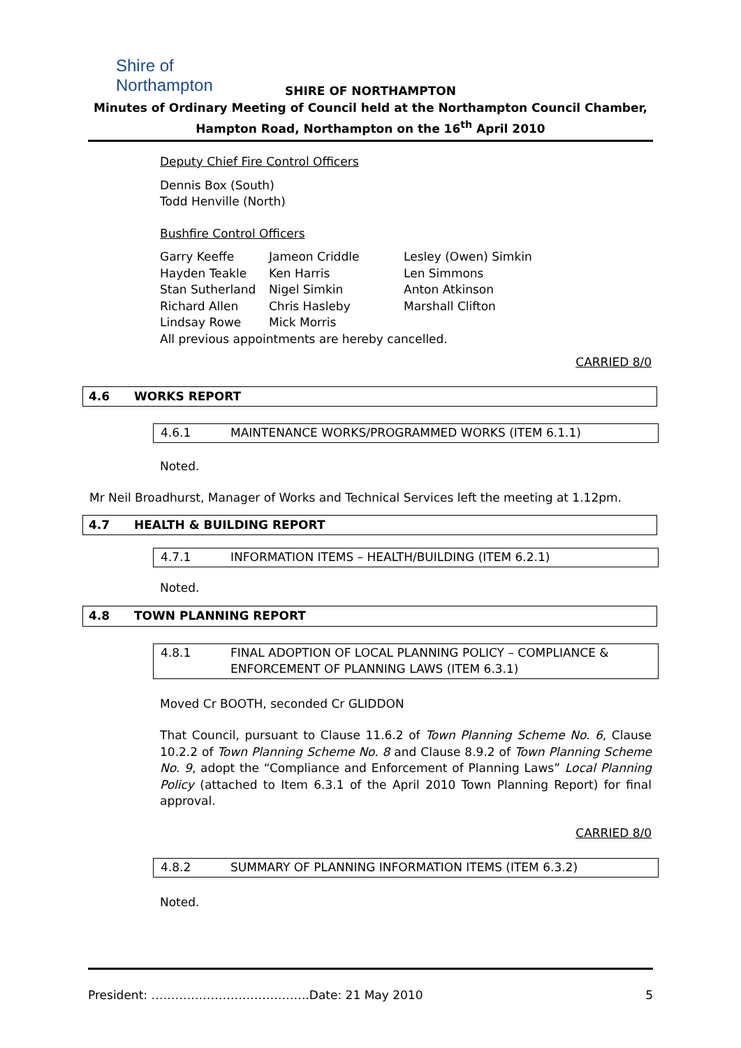Shire of
Northampton
SHIRE OF NORTHAMPTON
Minutes of Ordinary Meeting of Council held at the Northampton Council Chamber,
Hampton Road, Northampton on the 16<sup>th</sup> April 2010
Deputy Chief Fire Control Officers
Dennis Box (South)
Todd Henville (North)
Bushfire Control Officers
Garry Keeffe
Hayden Teakle
Stan Sutherland
Richard Allen
Lindsay Rowe
Jameon Criddle
Ken Harris
Nigel Simkin
Chris Hasleby
Mick Morris
Lesley (Owen) Simkin
Len Simmons
Anton Atkinson
Marshall Clifton
All previous appointments are hereby cancelled.
CARRIED 8/0
4.6 WORKS REPORT
4.6.1 MAINTENANCE WORKS/PROGRAMMED WORKS (ITEM 6.1.1)
Noted.
Mr Neil Broadhurst, Manager of Works and Technical Services left the meeting at 1.12pm.
4.7 HEALTH & BUILDING REPORT
4.7.1 INFORMATION ITEMS – HEALTH/BUILDING (ITEM 6.2.1)
Noted.
4.8 TOWN PLANNING REPORT
4.8.1 FINAL ADOPTION OF LOCAL PLANNING POLICY – COMPLIANCE & ENFORCEMENT OF PLANNING LAWS (ITEM 6.3.1)
Moved Cr BOOTH, seconded Cr GLIDDON
That Council, pursuant to Clause 11.6.2 of Town Planning Scheme No. 6, Clause 10.2.2 of Town Planning Scheme No. 8 and Clause 8.9.2 of Town Planning Scheme No. 9, adopt the “Compliance and Enforcement of Planning Laws” Local Planning Policy (attached to Item 6.3.1 of the April 2010 Town Planning Report) for final approval.
CARRIED 8/0
4.8.2 SUMMARY OF PLANNING INFORMATION ITEMS (ITEM 6.3.2)
Noted.
President: ………………………………….Date: 21 May 2010 5